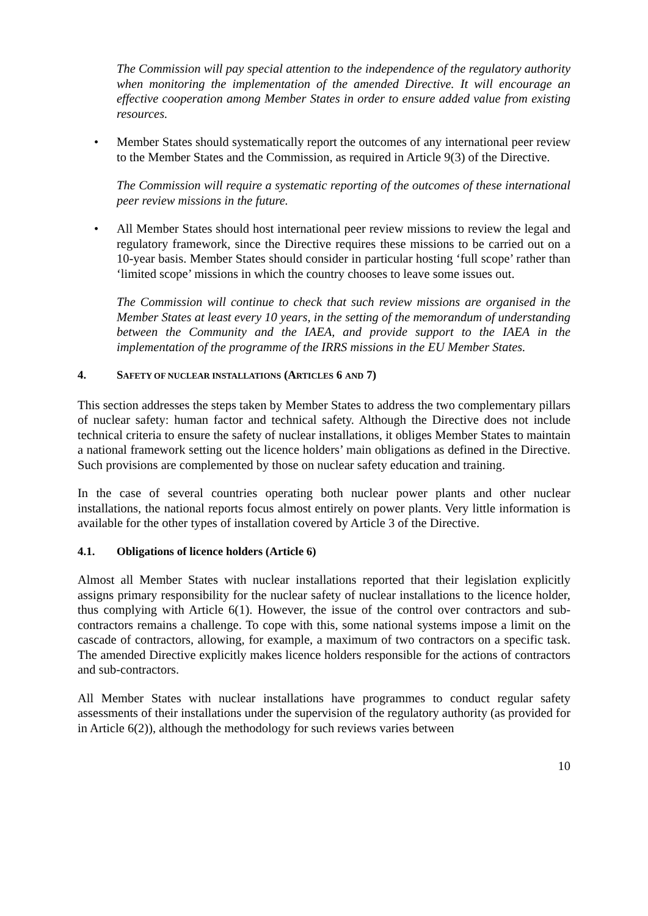The Commission will pay special attention to the independence of the regulatory authority when monitoring the implementation of the amended Directive. It will encourage an effective cooperation among Member States in order to ensure added value from existing resources.
• Member States should systematically report the outcomes of any international peer review to the Member States and the Commission, as required in Article 9(3) of the Directive.
The Commission will require a systematic reporting of the outcomes of these international peer review missions in the future.
• All Member States should host international peer review missions to review the legal and regulatory framework, since the Directive requires these missions to be carried out on a 10-year basis. Member States should consider in particular hosting ‘full scope’ rather than ‘limited scope’ missions in which the country chooses to leave some issues out.
The Commission will continue to check that such review missions are organised in the Member States at least every 10 years, in the setting of the memorandum of understanding between the Community and the IAEA, and provide support to the IAEA in the implementation of the programme of the IRRS missions in the EU Member States.
4. SAFETY OF NUCLEAR INSTALLATIONS (ARTICLES 6 AND 7)
This section addresses the steps taken by Member States to address the two complementary pillars of nuclear safety: human factor and technical safety. Although the Directive does not include technical criteria to ensure the safety of nuclear installations, it obliges Member States to maintain a national framework setting out the licence holders’ main obligations as defined in the Directive. Such provisions are complemented by those on nuclear safety education and training.
In the case of several countries operating both nuclear power plants and other nuclear installations, the national reports focus almost entirely on power plants. Very little information is available for the other types of installation covered by Article 3 of the Directive.
4.1. Obligations of licence holders (Article 6)
Almost all Member States with nuclear installations reported that their legislation explicitly assigns primary responsibility for the nuclear safety of nuclear installations to the licence holder, thus complying with Article 6(1). However, the issue of the control over contractors and sub-contractors remains a challenge. To cope with this, some national systems impose a limit on the cascade of contractors, allowing, for example, a maximum of two contractors on a specific task. The amended Directive explicitly makes licence holders responsible for the actions of contractors and sub-contractors.
All Member States with nuclear installations have programmes to conduct regular safety assessments of their installations under the supervision of the regulatory authority (as provided for in Article 6(2)), although the methodology for such reviews varies between
10